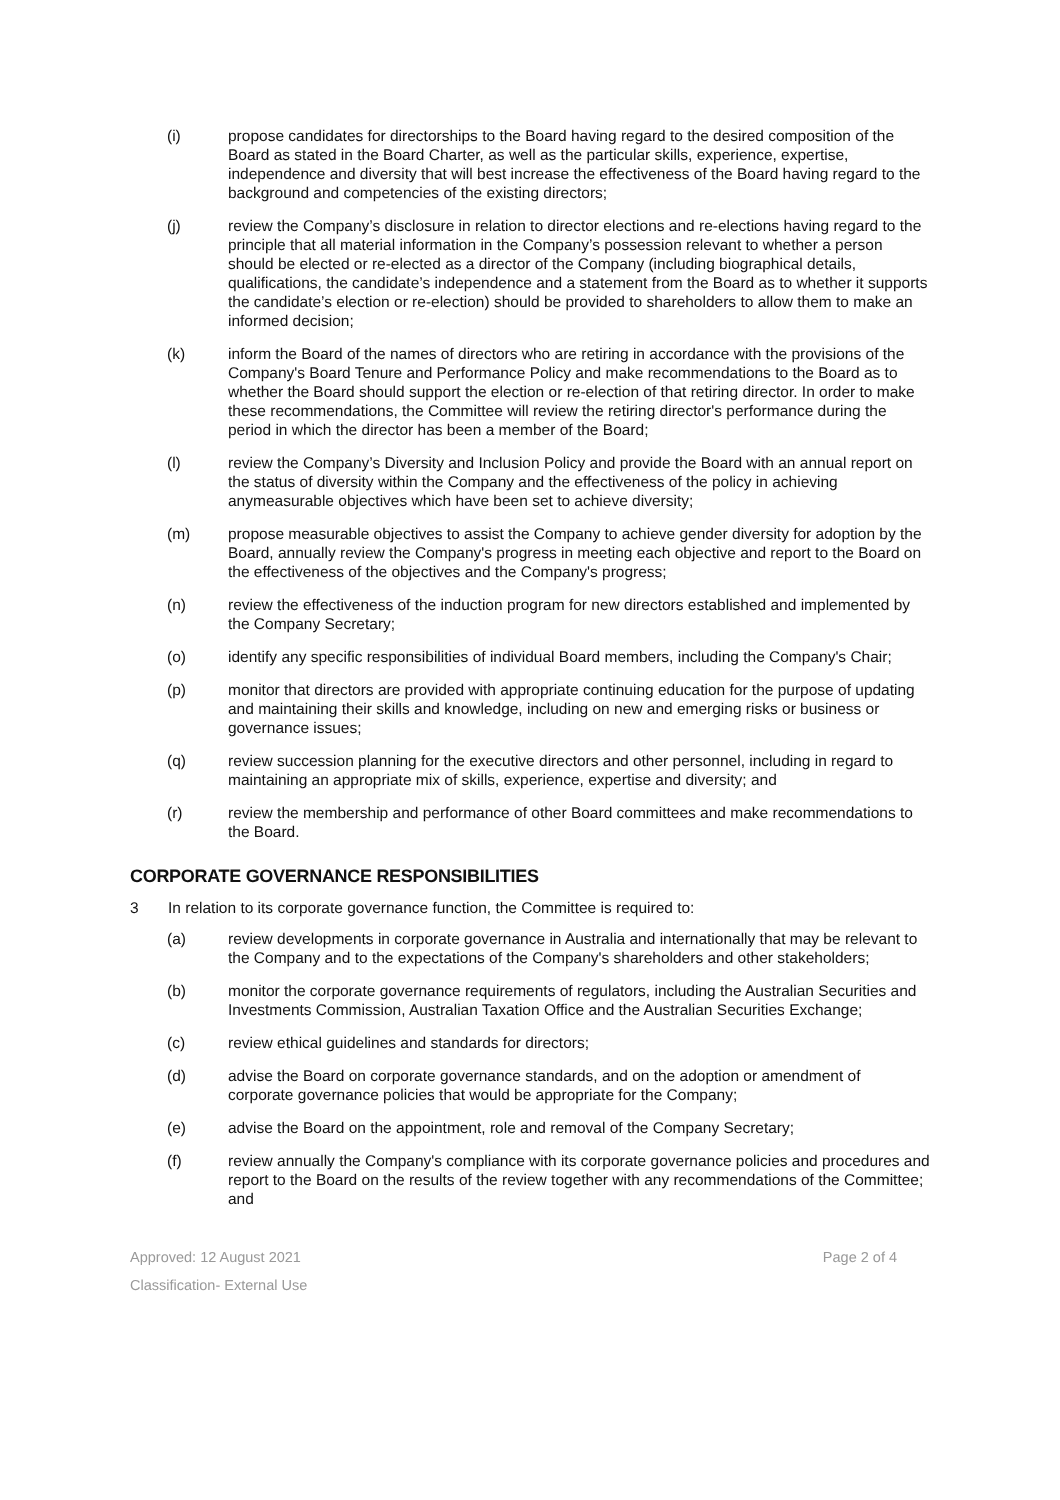(i) propose candidates for directorships to the Board having regard to the desired composition of the Board as stated in the Board Charter, as well as the particular skills, experience, expertise, independence and diversity that will best increase the effectiveness of the Board having regard to the background and competencies of the existing directors;
(j) review the Company’s disclosure in relation to director elections and re-elections having regard to the principle that all material information in the Company’s possession relevant to whether a person should be elected or re-elected as a director of the Company (including biographical details, qualifications, the candidate’s independence and a statement from the Board as to whether it supports the candidate’s election or re-election) should be provided to shareholders to allow them to make an informed decision;
(k) inform the Board of the names of directors who are retiring in accordance with the provisions of the Company's Board Tenure and Performance Policy and make recommendations to the Board as to whether the Board should support the election or re-election of that retiring director. In order to make these recommendations, the Committee will review the retiring director's performance during the period in which the director has been a member of the Board;
(l) review the Company’s Diversity and Inclusion Policy and provide the Board with an annual report on the status of diversity within the Company and the effectiveness of the policy in achieving anymeasurable objectives which have been set to achieve diversity;
(m) propose measurable objectives to assist the Company to achieve gender diversity for adoption by the Board, annually review the Company's progress in meeting each objective and report to the Board on the effectiveness of the objectives and the Company's progress;
(n) review the effectiveness of the induction program for new directors established and implemented by the Company Secretary;
(o) identify any specific responsibilities of individual Board members, including the Company's Chair;
(p) monitor that directors are provided with appropriate continuing education for the purpose of updating and maintaining their skills and knowledge, including on new and emerging risks or business or governance issues;
(q) review succession planning for the executive directors and other personnel, including in regard to maintaining an appropriate mix of skills, experience, expertise and diversity; and
(r) review the membership and performance of other Board committees and make recommendations to the Board.
CORPORATE GOVERNANCE RESPONSIBILITIES
3 In relation to its corporate governance function, the Committee is required to:
(a) review developments in corporate governance in Australia and internationally that may be relevant to the Company and to the expectations of the Company's shareholders and other stakeholders;
(b) monitor the corporate governance requirements of regulators, including the Australian Securities and Investments Commission, Australian Taxation Office and the Australian Securities Exchange;
(c) review ethical guidelines and standards for directors;
(d) advise the Board on corporate governance standards, and on the adoption or amendment of corporate governance policies that would be appropriate for the Company;
(e) advise the Board on the appointment, role and removal of the Company Secretary;
(f) review annually the Company's compliance with its corporate governance policies and procedures and report to the Board on the results of the review together with any recommendations of the Committee; and
Approved: 12 August 2021 Page 2 of 4
Classification- External Use